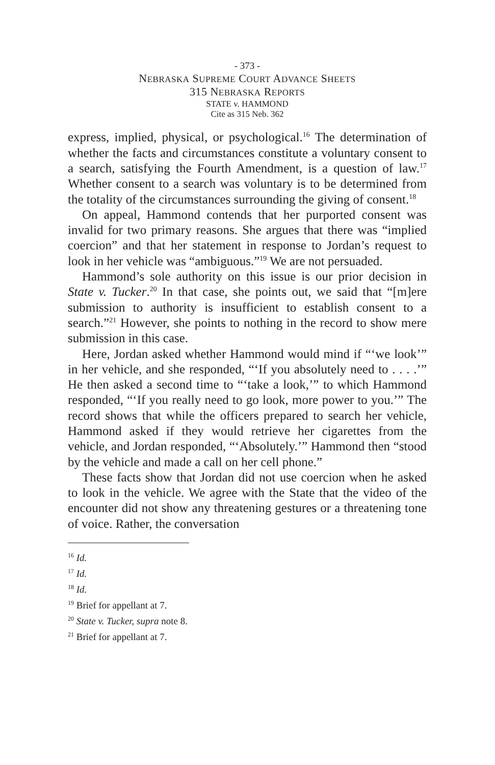- 373 -
NEBRASKA SUPREME COURT ADVANCE SHEETS
315 NEBRASKA REPORTS
STATE v. HAMMOND
Cite as 315 Neb. 362
express, implied, physical, or psychological.<sup>16</sup> The determination of whether the facts and circumstances constitute a voluntary consent to a search, satisfying the Fourth Amendment, is a question of law.<sup>17</sup> Whether consent to a search was voluntary is to be determined from the totality of the circumstances surrounding the giving of consent.<sup>18</sup>
On appeal, Hammond contends that her purported consent was invalid for two primary reasons. She argues that there was “implied coercion” and that her statement in response to Jordan’s request to look in her vehicle was “ambiguous.”<sup>19</sup> We are not persuaded.
Hammond’s sole authority on this issue is our prior decision in State v. Tucker.<sup>20</sup> In that case, she points out, we said that “[m]ere submission to authority is insufficient to establish consent to a search.”<sup>21</sup> However, she points to nothing in the record to show mere submission in this case.
Here, Jordan asked whether Hammond would mind if “‘we look’” in her vehicle, and she responded, “‘If you absolutely need to . . . .’” He then asked a second time to “‘take a look,’” to which Hammond responded, “‘If you really need to go look, more power to you.’” The record shows that while the officers prepared to search her vehicle, Hammond asked if they would retrieve her cigarettes from the vehicle, and Jordan responded, “‘Absolutely.’” Hammond then “stood by the vehicle and made a call on her cell phone.”
These facts show that Jordan did not use coercion when he asked to look in the vehicle. We agree with the State that the video of the encounter did not show any threatening gestures or a threatening tone of voice. Rather, the conversation
<sup>16</sup> Id.
<sup>17</sup> Id.
<sup>18</sup> Id.
<sup>19</sup> Brief for appellant at 7.
<sup>20</sup> State v. Tucker, supra note 8.
<sup>21</sup> Brief for appellant at 7.